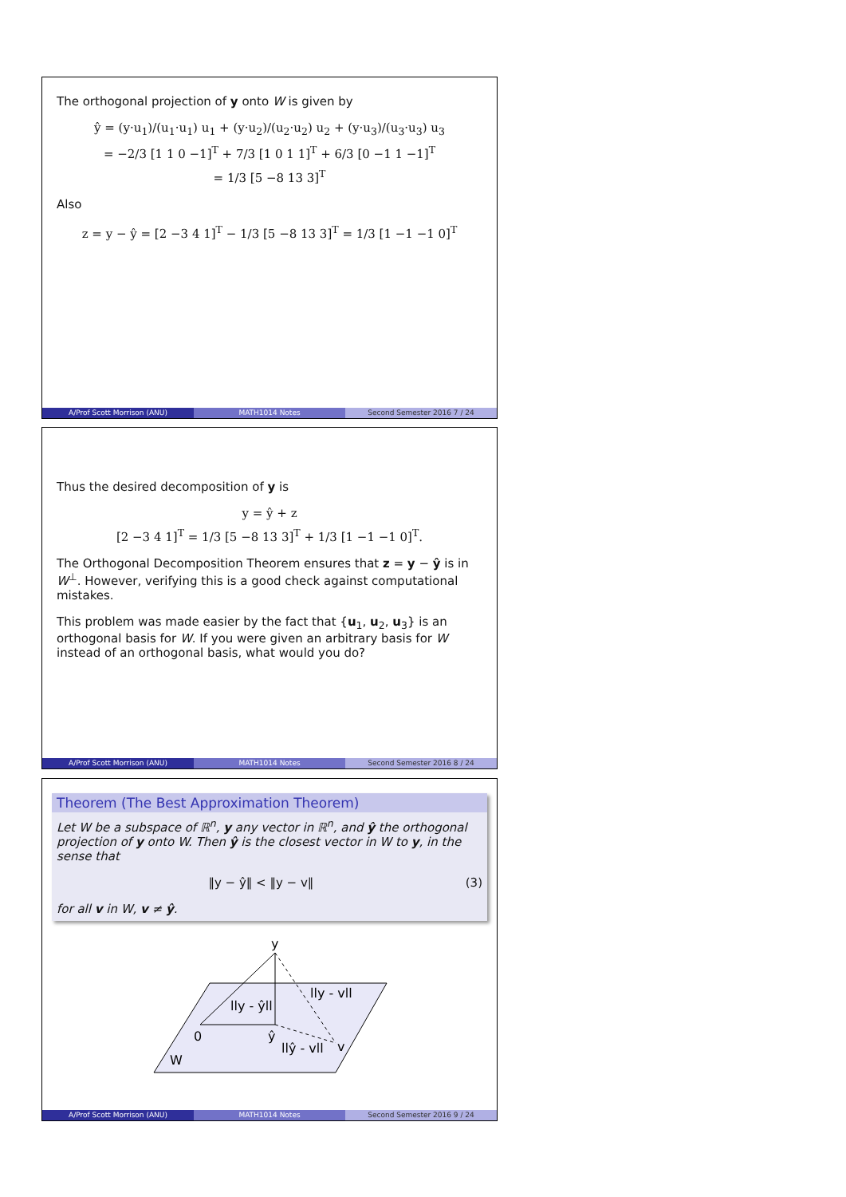The orthogonal projection of y onto W is given by
ŷ = (y·u<sub>1</sub>)/(u<sub>1</sub>·u<sub>1</sub>) u<sub>1</sub> + (y·u<sub>2</sub>)/(u<sub>2</sub>·u<sub>2</sub>) u<sub>2</sub> + (y·u<sub>3</sub>)/(u<sub>3</sub>·u<sub>3</sub>) u<sub>3</sub>
= −2/3 [1 1 0 −1]<sup>T</sup> + 7/3 [1 0 1 1]<sup>T</sup> + 6/3 [0 −1 1 −1]<sup>T</sup>
= 1/3 [5 −8 13 3]<sup>T</sup>
Also
z = y − ŷ = [2 −3 4 1]<sup>T</sup> − 1/3 [5 −8 13 3]<sup>T</sup> = 1/3 [1 −1 −1 0]<sup>T</sup>
A/Prof Scott Morrison (ANU) MATH1014 Notes Second Semester 2016 7 / 24
Thus the desired decomposition of y is
y = ŷ + z
[2 −3 4 1]<sup>T</sup> = 1/3 [5 −8 13 3]<sup>T</sup> + 1/3 [1 −1 −1 0]<sup>T</sup>.
The Orthogonal Decomposition Theorem ensures that z = y − ŷ is in W<sup>⊥</sup>. However, verifying this is a good check against computational mistakes.
This problem was made easier by the fact that {u<sub>1</sub>, u<sub>2</sub>, u<sub>3</sub>} is an orthogonal basis for W. If you were given an arbitrary basis for W instead of an orthogonal basis, what would you do?
A/Prof Scott Morrison (ANU) MATH1014 Notes Second Semester 2016 8 / 24
Theorem (The Best Approximation Theorem)
Let W be a subspace of ℝ<sup>n</sup>, y any vector in ℝ<sup>n</sup>, and ŷ the orthogonal projection of y onto W. Then ŷ is the closest vector in W to y, in the sense that
‖y − ŷ‖ < ‖y − v‖ (3)
for all v in W, v ≠ ŷ.
y
lly - vll
lly - ŷll
0
ŷ
llŷ - vll
v
W
A/Prof Scott Morrison (ANU) MATH1014 Notes Second Semester 2016 9 / 24